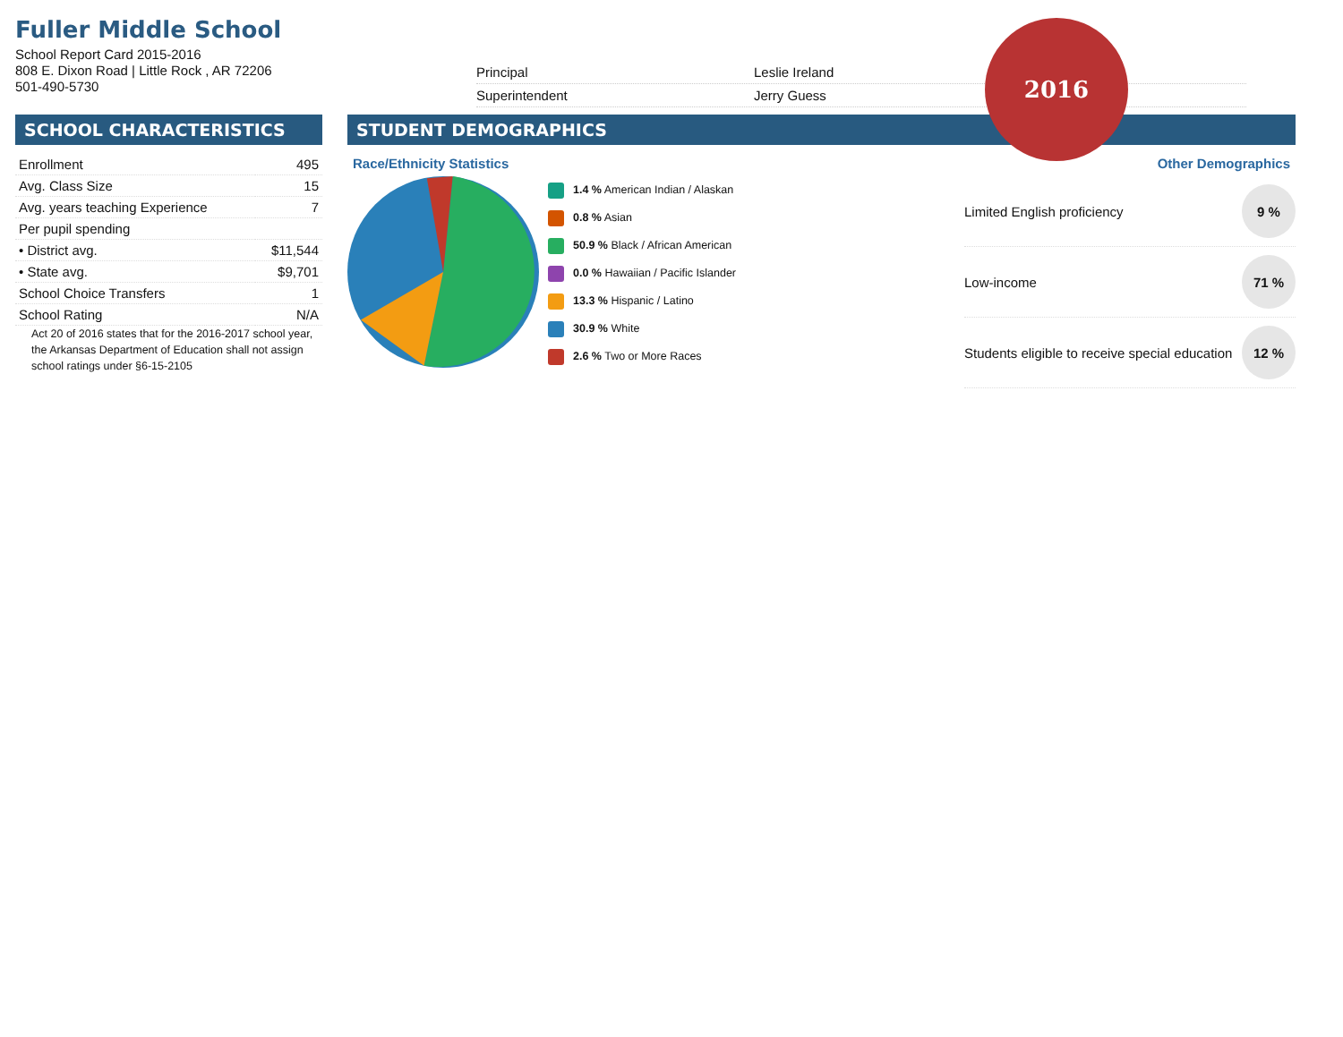Fuller Middle School
School Report Card 2015-2016
808 E. Dixon Road | Little Rock , AR 72206
501-490-5730
Principal Leslie Ireland
Superintendent Jerry Guess
2016
SCHOOL CHARACTERISTICS
| Enrollment | 495 |
| Avg. Class Size | 15 |
| Avg. years teaching Experience | 7 |
| Per pupil spending | |
| • District avg. | $11,544 |
| • State avg. | $9,701 |
| School Choice Transfers | 1 |
| School Rating | N/A |
Act 20 of 2016 states that for the 2016-2017 school year, the Arkansas Department of Education shall not assign school ratings under §6-15-2105
STUDENT DEMOGRAPHICS
Race/Ethnicity Statistics
1.4 % American Indian / Alaskan
0.8 % Asian
50.9 % Black / African American
0.0 % Hawaiian / Pacific Islander
13.3 % Hispanic / Latino
30.9 % White
2.6 % Two or More Races
Other Demographics
Limited English proficiency 9 %
Low-income 71 %
Students eligible to receive special education 12 %